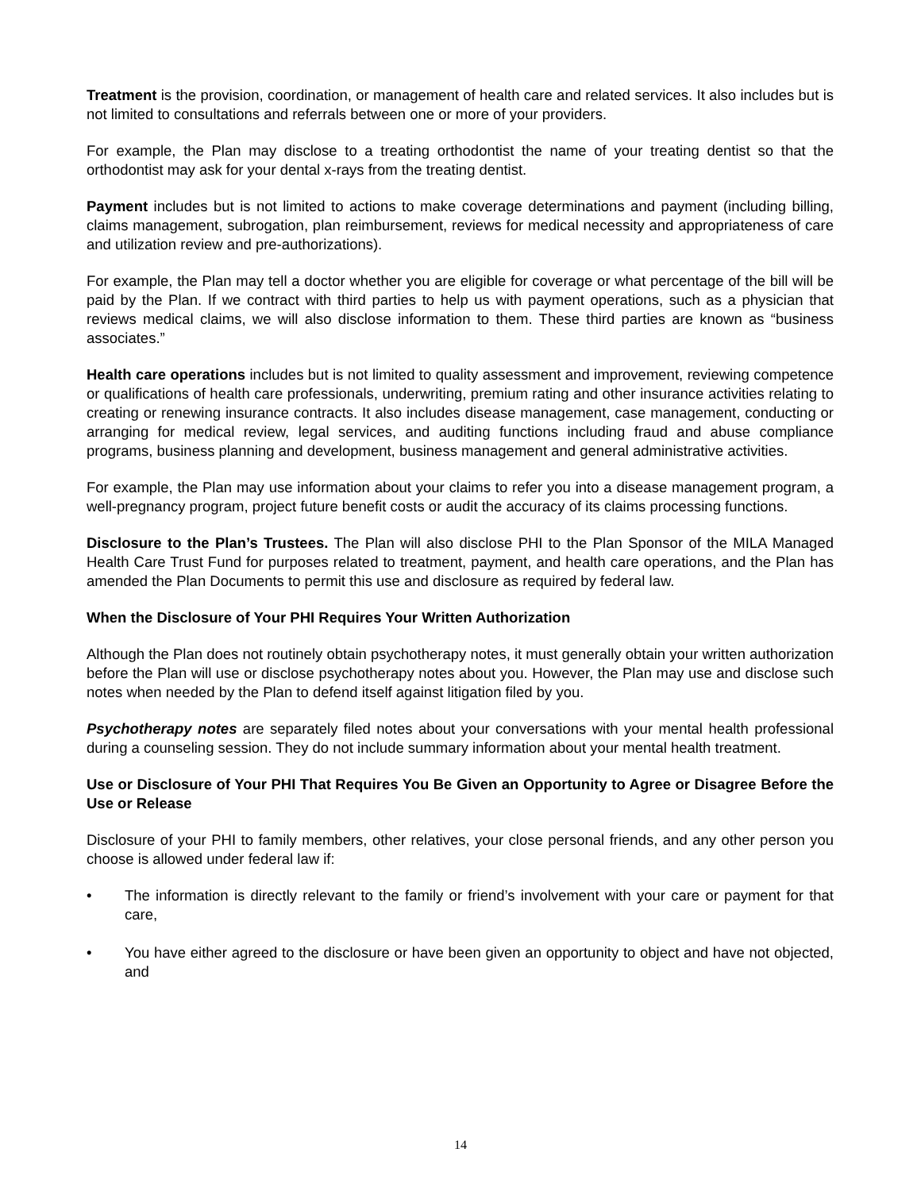Treatment is the provision, coordination, or management of health care and related services. It also includes but is not limited to consultations and referrals between one or more of your providers.
For example, the Plan may disclose to a treating orthodontist the name of your treating dentist so that the orthodontist may ask for your dental x-rays from the treating dentist.
Payment includes but is not limited to actions to make coverage determinations and payment (including billing, claims management, subrogation, plan reimbursement, reviews for medical necessity and appropriateness of care and utilization review and pre-authorizations).
For example, the Plan may tell a doctor whether you are eligible for coverage or what percentage of the bill will be paid by the Plan. If we contract with third parties to help us with payment operations, such as a physician that reviews medical claims, we will also disclose information to them. These third parties are known as “business associates.”
Health care operations includes but is not limited to quality assessment and improvement, reviewing competence or qualifications of health care professionals, underwriting, premium rating and other insurance activities relating to creating or renewing insurance contracts. It also includes disease management, case management, conducting or arranging for medical review, legal services, and auditing functions including fraud and abuse compliance programs, business planning and development, business management and general administrative activities.
For example, the Plan may use information about your claims to refer you into a disease management program, a well-pregnancy program, project future benefit costs or audit the accuracy of its claims processing functions.
Disclosure to the Plan’s Trustees. The Plan will also disclose PHI to the Plan Sponsor of the MILA Managed Health Care Trust Fund for purposes related to treatment, payment, and health care operations, and the Plan has amended the Plan Documents to permit this use and disclosure as required by federal law.
When the Disclosure of Your PHI Requires Your Written Authorization
Although the Plan does not routinely obtain psychotherapy notes, it must generally obtain your written authorization before the Plan will use or disclose psychotherapy notes about you. However, the Plan may use and disclose such notes when needed by the Plan to defend itself against litigation filed by you.
Psychotherapy notes are separately filed notes about your conversations with your mental health professional during a counseling session. They do not include summary information about your mental health treatment.
Use or Disclosure of Your PHI That Requires You Be Given an Opportunity to Agree or Disagree Before the Use or Release
Disclosure of your PHI to family members, other relatives, your close personal friends, and any other person you choose is allowed under federal law if:
• The information is directly relevant to the family or friend’s involvement with your care or payment for that care,
• You have either agreed to the disclosure or have been given an opportunity to object and have not objected, and
14